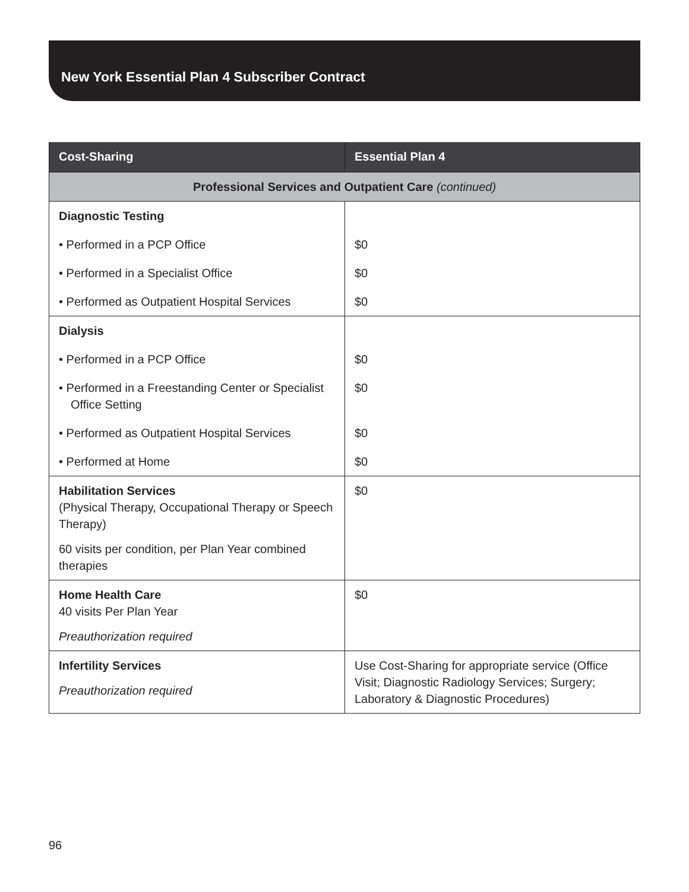New York Essential Plan 4 Subscriber Contract
| Cost-Sharing | Essential Plan 4 |
| --- | --- |
| Professional Services and Outpatient Care (continued) | |
| Diagnostic Testing | |
| • Performed in a PCP Office | $0 |
| • Performed in a Specialist Office | $0 |
| • Performed as Outpatient Hospital Services | $0 |
| Dialysis | |
| • Performed in a PCP Office | $0 |
| • Performed in a Freestanding Center or Specialist Office Setting | $0 |
| • Performed as Outpatient Hospital Services | $0 |
| • Performed at Home | $0 |
| Habilitation Services (Physical Therapy, Occupational Therapy or Speech Therapy) 60 visits per condition, per Plan Year combined therapies | $0 |
| Home Health Care 40 visits Per Plan Year Preauthorization required | $0 |
| Infertility Services Preauthorization required | Use Cost-Sharing for appropriate service (Office Visit; Diagnostic Radiology Services; Surgery; Laboratory & Diagnostic Procedures) |
96